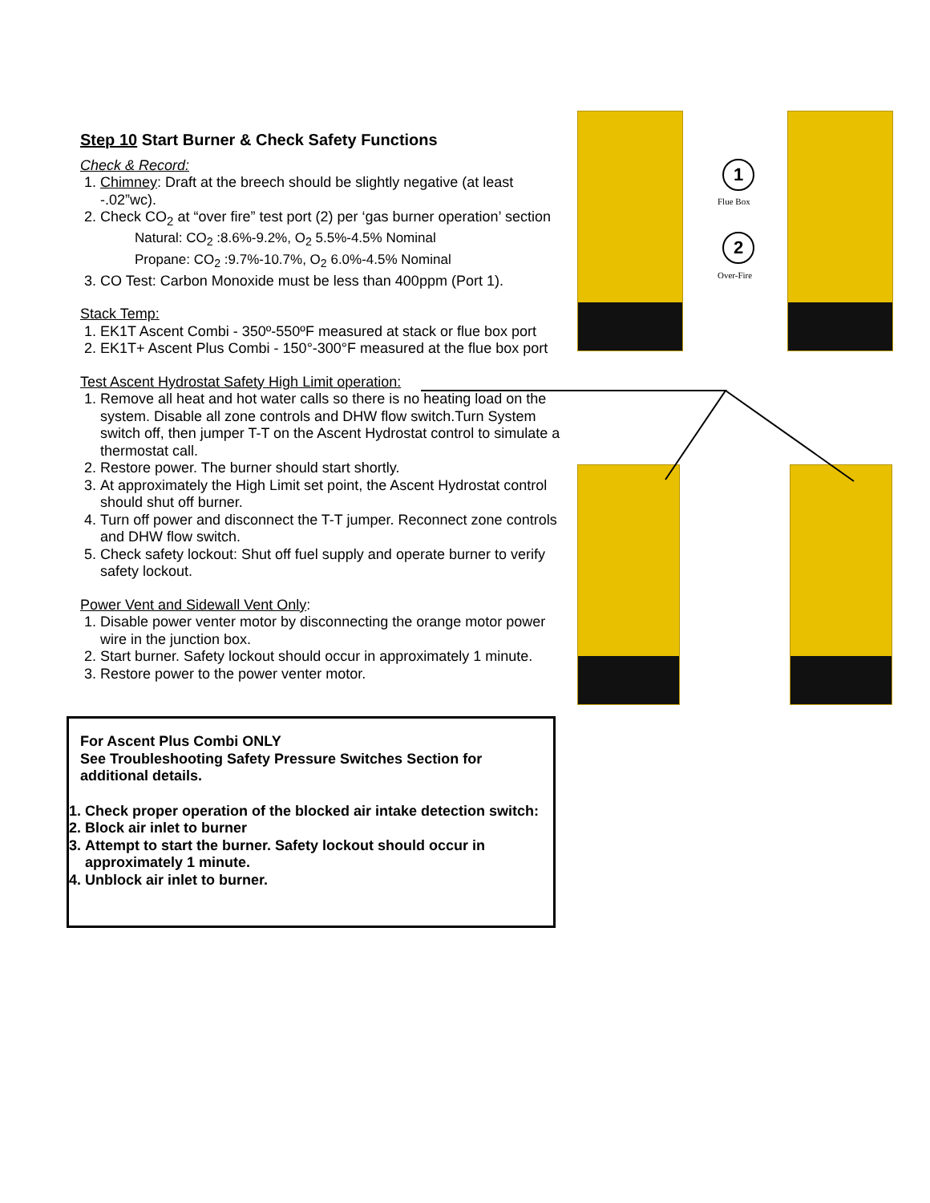1
Flue Box
2
Over-Fire
Step 10 Start Burner & Check Safety Functions
Check & Record:
1. Chimney: Draft at the breech should be slightly negative (at least -.02”wc).
2. Check CO<sub>2</sub> at “over fire” test port (2) per ‘gas burner operation’ section
Natural: CO<sub>2</sub> :8.6%-9.2%, O<sub>2</sub> 5.5%-4.5% Nominal
Propane: CO<sub>2</sub> :9.7%-10.7%, O<sub>2</sub> 6.0%-4.5% Nominal
3. CO Test: Carbon Monoxide must be less than 400ppm (Port 1).
Stack Temp:
1. EK1T Ascent Combi - 350º-550ºF measured at stack or flue box port
2. EK1T+ Ascent Plus Combi - 150°-300°F measured at the flue box port
Test Ascent Hydrostat Safety High Limit operation:
1. Remove all heat and hot water calls so there is no heating load on the system. Disable all zone controls and DHW flow switch.Turn System switch off, then jumper T-T on the Ascent Hydrostat control to simulate a thermostat call.
2. Restore power. The burner should start shortly.
3. At approximately the High Limit set point, the Ascent Hydrostat control should shut off burner.
4. Turn off power and disconnect the T-T jumper. Reconnect zone controls and DHW flow switch.
5. Check safety lockout: Shut off fuel supply and operate burner to verify safety lockout.
Power Vent and Sidewall Vent Only:
1. Disable power venter motor by disconnecting the orange motor power wire in the junction box.
2. Start burner. Safety lockout should occur in approximately 1 minute.
3. Restore power to the power venter motor.
For Ascent Plus Combi ONLY
See Troubleshooting Safety Pressure Switches Section for additional details.
1. Check proper operation of the blocked air intake detection switch:
2. Block air inlet to burner
3. Attempt to start the burner. Safety lockout should occur in approximately 1 minute.
4. Unblock air inlet to burner.